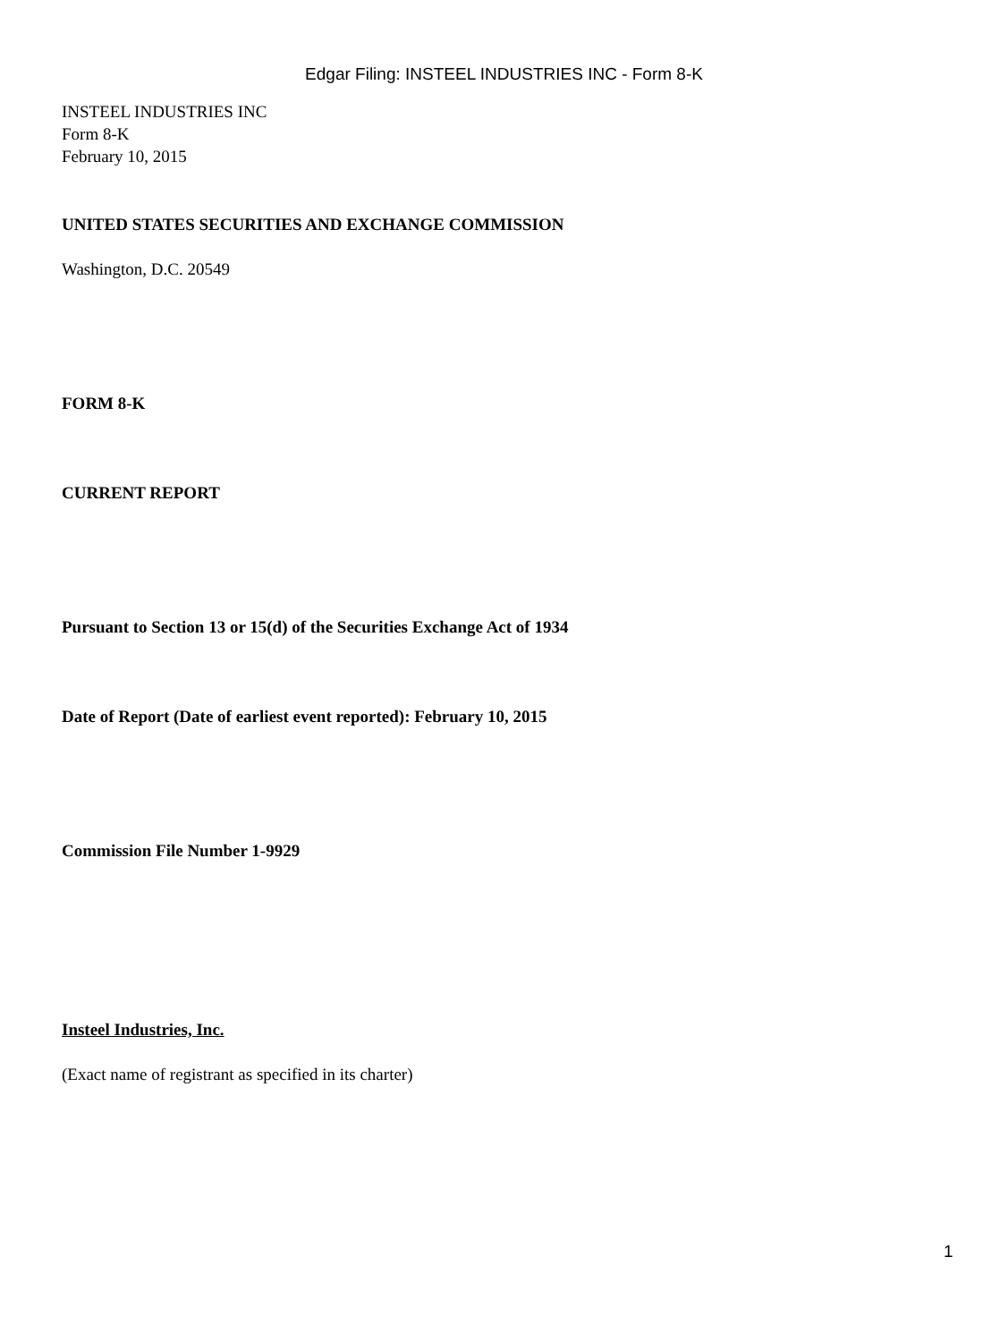Edgar Filing: INSTEEL INDUSTRIES INC - Form 8-K
INSTEEL INDUSTRIES INC
Form 8-K
February 10, 2015
UNITED STATES SECURITIES AND EXCHANGE COMMISSION
Washington, D.C. 20549
FORM 8-K
CURRENT REPORT
Pursuant to Section 13 or 15(d) of the Securities Exchange Act of 1934
Date of Report (Date of earliest event reported): February 10, 2015
Commission File Number 1-9929
Insteel Industries, Inc.
(Exact name of registrant as specified in its charter)
1